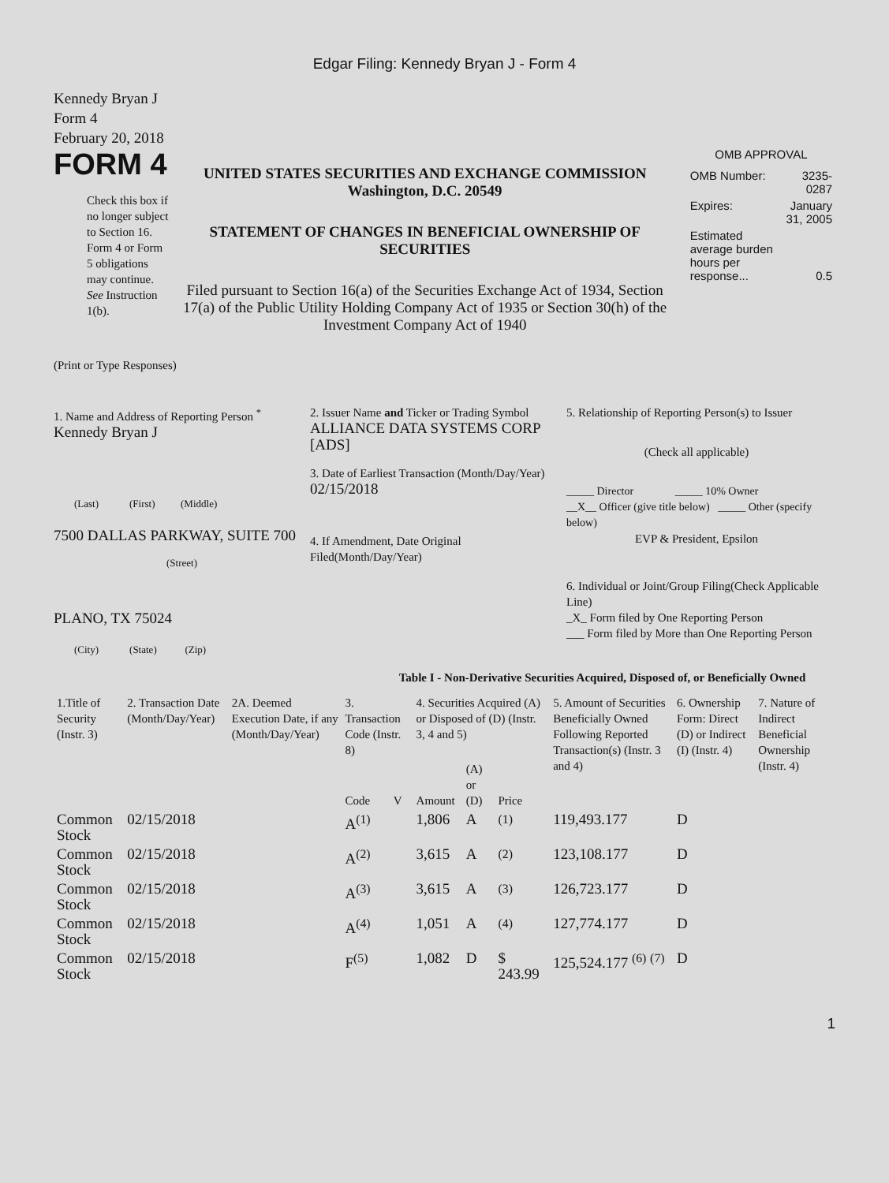Edgar Filing: Kennedy Bryan J - Form 4
Kennedy Bryan J
Form 4
February 20, 2018
FORM 4
Check this box if no longer subject to Section 16. Form 4 or Form 5 obligations may continue. See Instruction 1(b).
UNITED STATES SECURITIES AND EXCHANGE COMMISSION
Washington, D.C. 20549
STATEMENT OF CHANGES IN BENEFICIAL OWNERSHIP OF SECURITIES
Filed pursuant to Section 16(a) of the Securities Exchange Act of 1934, Section 17(a) of the Public Utility Holding Company Act of 1935 or Section 30(h) of the Investment Company Act of 1940
OMB APPROVAL
| OMB Number: | 3235-0287 |
| Expires: | January 31, 2005 |
| Estimated average burden hours per response... | 0.5 |
(Print or Type Responses)
1. Name and Address of Reporting Person <sup>*</sup>
Kennedy Bryan J
(Last) (First) (Middle)
7500 DALLAS PARKWAY, SUITE 700
(Street)
PLANO, TX 75024
(City) (State) (Zip)
2. Issuer Name and Ticker or Trading Symbol
ALLIANCE DATA SYSTEMS CORP [ADS]
3. Date of Earliest Transaction (Month/Day/Year)
02/15/2018
4. If Amendment, Date Original Filed(Month/Day/Year)
5. Relationship of Reporting Person(s) to Issuer
(Check all applicable)
_____ Director _____ 10% Owner
__X__ Officer (give title below) _____ Other (specify below)
EVP & President, Epsilon
6. Individual or Joint/Group Filing(Check Applicable Line)
_X_ Form filed by One Reporting Person
___ Form filed by More than One Reporting Person
Table I - Non-Derivative Securities Acquired, Disposed of, or Beneficially Owned
| 1.Title of Security (Instr. 3) | 2. Transaction Date (Month/Day/Year) | 2A. Deemed Execution Date, if any (Month/Day/Year) | 3. Transaction Code (Instr. 8) | | 4. Securities Acquired (A) or Disposed of (D) (Instr. 3, 4 and 5) | | | 5. Amount of Securities Beneficially Owned Following Reported Transaction(s) (Instr. 3 and 4) | 6. Ownership Form: Direct (D) or Indirect (I) (Instr. 4) | 7. Nature of Indirect Beneficial Ownership (Instr. 4) |
| --- | --- | --- | --- | --- | --- | --- | --- | --- | --- | --- |
| | | | Code | V | Amount | (A) or (D) | Price | | | |
| Common Stock | 02/15/2018 | | A<sup>(1)</sup> | | 1,806 | A | <sup>(1)</sup> | 119,493.177 | D | |
| Common Stock | 02/15/2018 | | A<sup>(2)</sup> | | 3,615 | A | <sup>(2)</sup> | 123,108.177 | D | |
| Common Stock | 02/15/2018 | | A<sup>(3)</sup> | | 3,615 | A | <sup>(3)</sup> | 126,723.177 | D | |
| Common Stock | 02/15/2018 | | A<sup>(4)</sup> | | 1,051 | A | <sup>(4)</sup> | 127,774.177 | D | |
| Common Stock | 02/15/2018 | | F<sup>(5)</sup> | | 1,082 | D | $ 243.99 | 125,524.177 <sup>(6)</sup> <sup>(7)</sup> | D | |
1